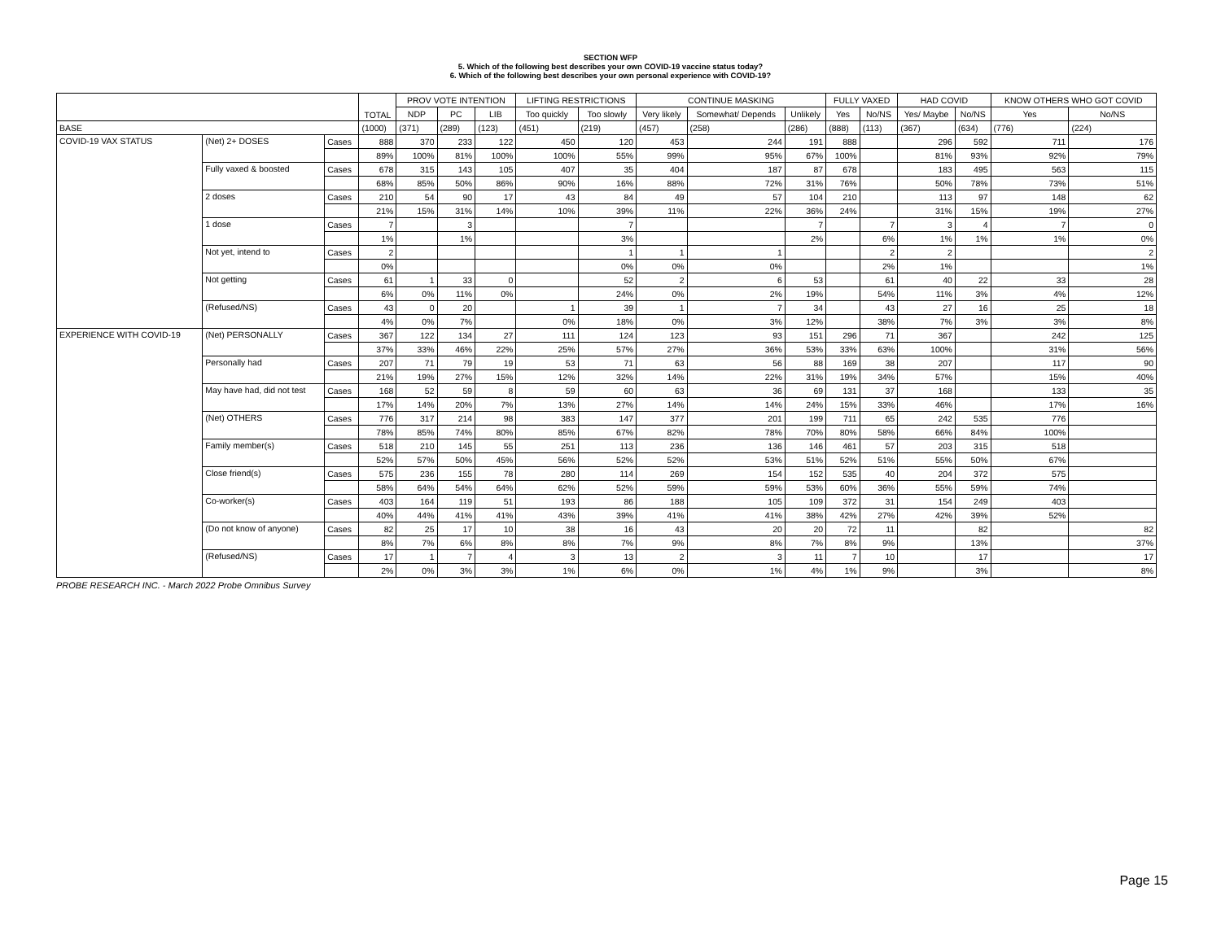SECTION WFP
5. Which of the following best describes your own COVID-19 vaccine status today?
6. Which of the following best describes your own personal experience with COVID-19?
| | | | TOTAL | PROV VOTE INTENTION | | | LIFTING RESTRICTIONS | | CONTINUE MASKING | | | FULLY VAXED | | HAD COVID | | KNOW OTHERS WHO GOT COVID | |
| --- | --- | --- | --- | --- | --- | --- | --- | --- | --- | --- | --- | --- | --- | --- | --- | --- | --- |
| | | | | NDP | PC | LIB | Too quickly | Too slowly | Very likely | Somewhat/ Depends | Unlikely | Yes | No/NS | Yes/ Maybe | No/NS | Yes | No/NS |
| BASE | | | (1000) | (371) | (289) | (123) | (451) | (219) | (457) | (258) | (286) | (888) | (113) | (367) | (634) | (776) | (224) |
| COVID-19 VAX STATUS | (Net) 2+ DOSES | Cases | 888 | 370 | 233 | 122 | 450 | 120 | 453 | 244 | 191 | 888 | | 296 | 592 | 711 | 176 |
| | | | 89% | 100% | 81% | 100% | 100% | 55% | 99% | 95% | 67% | 100% | | 81% | 93% | 92% | 79% |
| | Fully vaxed & boosted | Cases | 678 | 315 | 143 | 105 | 407 | 35 | 404 | 187 | 87 | 678 | | 183 | 495 | 563 | 115 |
| | | | 68% | 85% | 50% | 86% | 90% | 16% | 88% | 72% | 31% | 76% | | 50% | 78% | 73% | 51% |
| | 2 doses | Cases | 210 | 54 | 90 | 17 | 43 | 84 | 49 | 57 | 104 | 210 | | 113 | 97 | 148 | 62 |
| | | | 21% | 15% | 31% | 14% | 10% | 39% | 11% | 22% | 36% | 24% | | 31% | 15% | 19% | 27% |
| | 1 dose | Cases | 7 | | 3 | | | 7 | | | 7 | | 7 | 3 | 4 | 7 | 0 |
| | | | 1% | | 1% | | | 3% | | | 2% | | 6% | 1% | 1% | 1% | 0% |
| | Not yet, intend to | Cases | 2 | | | | | 1 | 1 | 1 | | | 2 | 2 | | | 2 |
| | | | 0% | | | | | 0% | 0% | 0% | | | 2% | 1% | | | 1% |
| | Not getting | Cases | 61 | 1 | 33 | 0 | | 52 | 2 | 6 | 53 | | 61 | 40 | 22 | 33 | 28 |
| | | | 6% | 0% | 11% | 0% | | 24% | 0% | 2% | 19% | | 54% | 11% | 3% | 4% | 12% |
| | (Refused/NS) | Cases | 43 | 0 | 20 | | 1 | 39 | 1 | 7 | 34 | | 43 | 27 | 16 | 25 | 18 |
| | | | 4% | 0% | 7% | | 0% | 18% | 0% | 3% | 12% | | 38% | 7% | 3% | 3% | 8% |
| EXPERIENCE WITH COVID-19 | (Net) PERSONALLY | Cases | 367 | 122 | 134 | 27 | 111 | 124 | 123 | 93 | 151 | 296 | 71 | 367 | | 242 | 125 |
| | | | 37% | 33% | 46% | 22% | 25% | 57% | 27% | 36% | 53% | 33% | 63% | 100% | | 31% | 56% |
| | Personally had | Cases | 207 | 71 | 79 | 19 | 53 | 71 | 63 | 56 | 88 | 169 | 38 | 207 | | 117 | 90 |
| | | | 21% | 19% | 27% | 15% | 12% | 32% | 14% | 22% | 31% | 19% | 34% | 57% | | 15% | 40% |
| | May have had, did not test | Cases | 168 | 52 | 59 | 8 | 59 | 60 | 63 | 36 | 69 | 131 | 37 | 168 | | 133 | 35 |
| | | | 17% | 14% | 20% | 7% | 13% | 27% | 14% | 14% | 24% | 15% | 33% | 46% | | 17% | 16% |
| | (Net) OTHERS | Cases | 776 | 317 | 214 | 98 | 383 | 147 | 377 | 201 | 199 | 711 | 65 | 242 | 535 | 776 | |
| | | | 78% | 85% | 74% | 80% | 85% | 67% | 82% | 78% | 70% | 80% | 58% | 66% | 84% | 100% | |
| | Family member(s) | Cases | 518 | 210 | 145 | 55 | 251 | 113 | 236 | 136 | 146 | 461 | 57 | 203 | 315 | 518 | |
| | | | 52% | 57% | 50% | 45% | 56% | 52% | 52% | 53% | 51% | 52% | 51% | 55% | 50% | 67% | |
| | Close friend(s) | Cases | 575 | 236 | 155 | 78 | 280 | 114 | 269 | 154 | 152 | 535 | 40 | 204 | 372 | 575 | |
| | | | 58% | 64% | 54% | 64% | 62% | 52% | 59% | 59% | 53% | 60% | 36% | 55% | 59% | 74% | |
| | Co-worker(s) | Cases | 403 | 164 | 119 | 51 | 193 | 86 | 188 | 105 | 109 | 372 | 31 | 154 | 249 | 403 | |
| | | | 40% | 44% | 41% | 41% | 43% | 39% | 41% | 41% | 38% | 42% | 27% | 42% | 39% | 52% | |
| | (Do not know of anyone) | Cases | 82 | 25 | 17 | 10 | 38 | 16 | 43 | 20 | 20 | 72 | 11 | | 82 | | 82 |
| | | | 8% | 7% | 6% | 8% | 8% | 7% | 9% | 8% | 7% | 8% | 9% | | 13% | | 37% |
| | (Refused/NS) | Cases | 17 | 1 | 7 | 4 | 3 | 13 | 2 | 3 | 11 | 7 | 10 | | 17 | | 17 |
| | | | 2% | 0% | 3% | 3% | 1% | 6% | 0% | 1% | 4% | 1% | 9% | | 3% | | 8% |
PROBE RESEARCH INC. - March 2022 Probe Omnibus Survey
Page 15